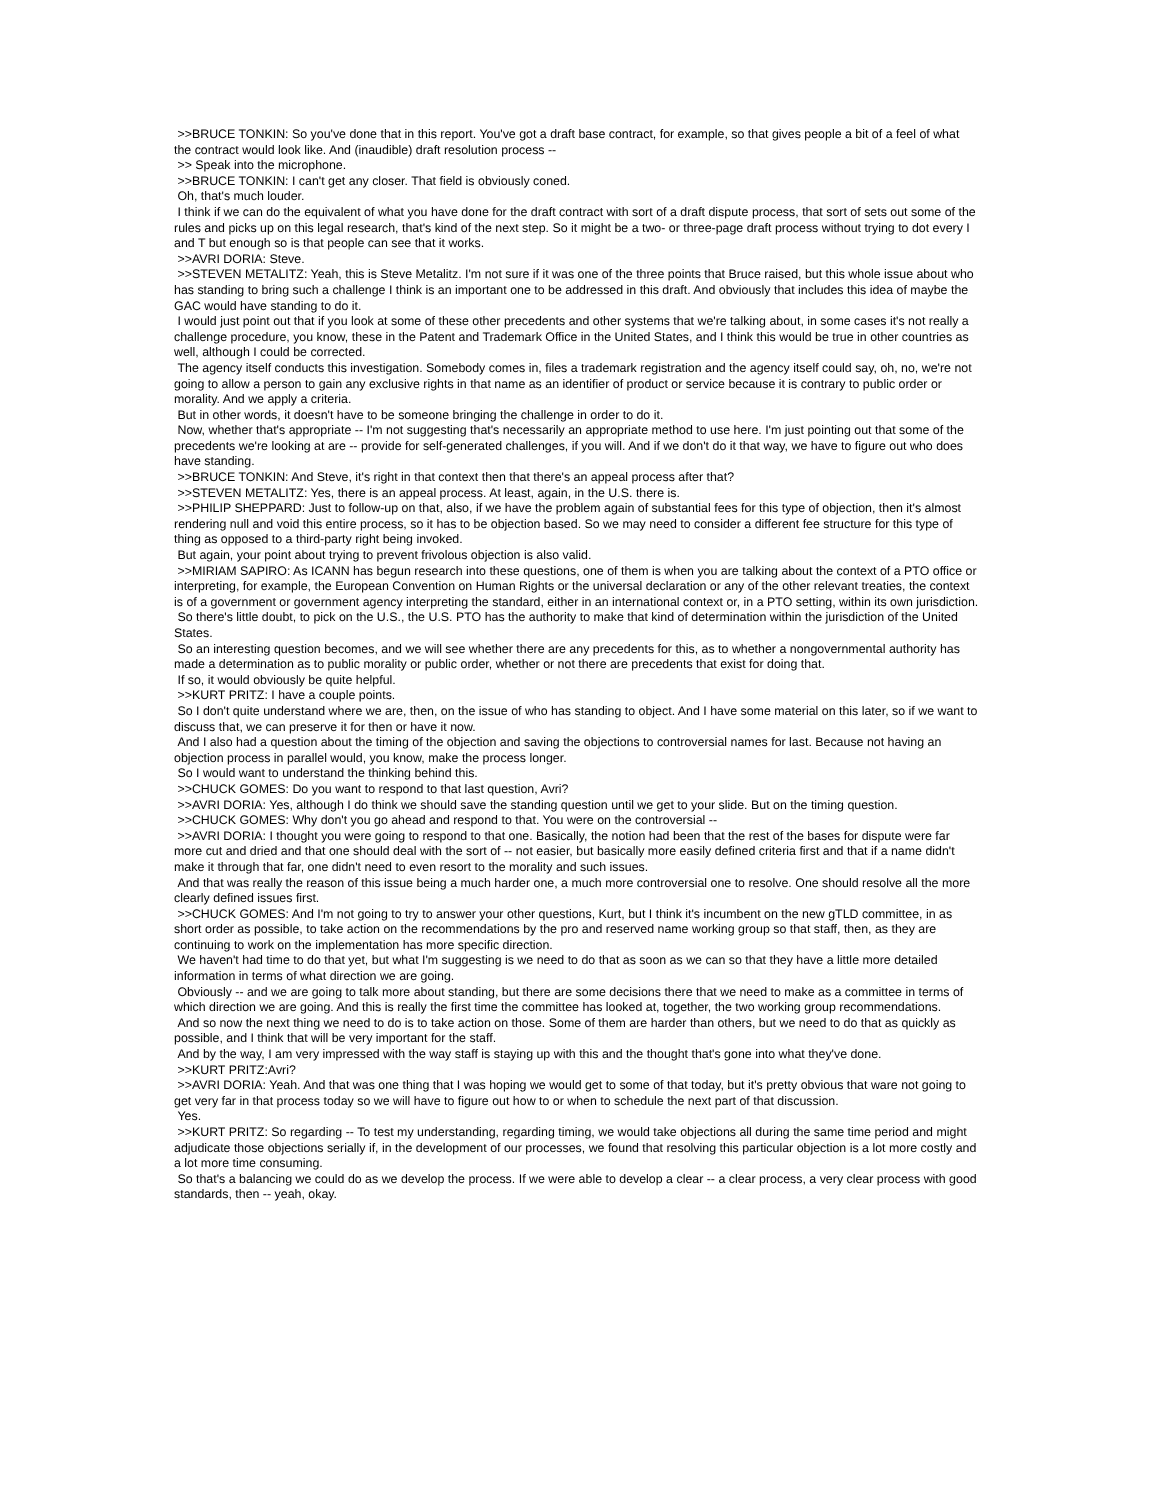>>BRUCE TONKIN: So you've done that in this report. You've got a draft base contract, for example, so that gives people a bit of a feel of what the contract would look like. And (inaudible) draft resolution process --
>> Speak into the microphone.
>>BRUCE TONKIN: I can't get any closer. That field is obviously coned.
Oh, that's much louder.
I think if we can do the equivalent of what you have done for the draft contract with sort of a draft dispute process, that sort of sets out some of the rules and picks up on this legal research, that's kind of the next step. So it might be a two- or three-page draft process without trying to dot every I and T but enough so is that people can see that it works.
>>AVRI DORIA: Steve.
>>STEVEN METALITZ: Yeah, this is Steve Metalitz. I'm not sure if it was one of the three points that Bruce raised, but this whole issue about who has standing to bring such a challenge I think is an important one to be addressed in this draft. And obviously that includes this idea of maybe the GAC would have standing to do it.
I would just point out that if you look at some of these other precedents and other systems that we're talking about, in some cases it's not really a challenge procedure, you know, these in the Patent and Trademark Office in the United States, and I think this would be true in other countries as well, although I could be corrected.
The agency itself conducts this investigation. Somebody comes in, files a trademark registration and the agency itself could say, oh, no, we're not going to allow a person to gain any exclusive rights in that name as an identifier of product or service because it is contrary to public order or morality. And we apply a criteria.
But in other words, it doesn't have to be someone bringing the challenge in order to do it.
Now, whether that's appropriate -- I'm not suggesting that's necessarily an appropriate method to use here. I'm just pointing out that some of the precedents we're looking at are -- provide for self-generated challenges, if you will. And if we don't do it that way, we have to figure out who does have standing.
>>BRUCE TONKIN: And Steve, it's right in that context then that there's an appeal process after that?
>>STEVEN METALITZ: Yes, there is an appeal process. At least, again, in the U.S. there is.
>>PHILIP SHEPPARD: Just to follow-up on that, also, if we have the problem again of substantial fees for this type of objection, then it's almost rendering null and void this entire process, so it has to be objection based. So we may need to consider a different fee structure for this type of thing as opposed to a third-party right being invoked.
But again, your point about trying to prevent frivolous objection is also valid.
>>MIRIAM SAPIRO: As ICANN has begun research into these questions, one of them is when you are talking about the context of a PTO office or interpreting, for example, the European Convention on Human Rights or the universal declaration or any of the other relevant treaties, the context is of a government or government agency interpreting the standard, either in an international context or, in a PTO setting, within its own jurisdiction.
So there's little doubt, to pick on the U.S., the U.S. PTO has the authority to make that kind of determination within the jurisdiction of the United States.
So an interesting question becomes, and we will see whether there are any precedents for this, as to whether a nongovernmental authority has made a determination as to public morality or public order, whether or not there are precedents that exist for doing that.
If so, it would obviously be quite helpful.
>>KURT PRITZ: I have a couple points.
So I don't quite understand where we are, then, on the issue of who has standing to object. And I have some material on this later, so if we want to discuss that, we can preserve it for then or have it now.
And I also had a question about the timing of the objection and saving the objections to controversial names for last. Because not having an objection process in parallel would, you know, make the process longer.
So I would want to understand the thinking behind this.
>>CHUCK GOMES: Do you want to respond to that last question, Avri?
>>AVRI DORIA: Yes, although I do think we should save the standing question until we get to your slide. But on the timing question.
>>CHUCK GOMES: Why don't you go ahead and respond to that. You were on the controversial --
>>AVRI DORIA: I thought you were going to respond to that one. Basically, the notion had been that the rest of the bases for dispute were far more cut and dried and that one should deal with the sort of -- not easier, but basically more easily defined criteria first and that if a name didn't make it through that far, one didn't need to even resort to the morality and such issues.
And that was really the reason of this issue being a much harder one, a much more controversial one to resolve. One should resolve all the more clearly defined issues first.
>>CHUCK GOMES: And I'm not going to try to answer your other questions, Kurt, but I think it's incumbent on the new gTLD committee, in as short order as possible, to take action on the recommendations by the pro and reserved name working group so that staff, then, as they are continuing to work on the implementation has more specific direction.
We haven't had time to do that yet, but what I'm suggesting is we need to do that as soon as we can so that they have a little more detailed information in terms of what direction we are going.
Obviously -- and we are going to talk more about standing, but there are some decisions there that we need to make as a committee in terms of which direction we are going. And this is really the first time the committee has looked at, together, the two working group recommendations.
And so now the next thing we need to do is to take action on those. Some of them are harder than others, but we need to do that as quickly as possible, and I think that will be very important for the staff.
And by the way, I am very impressed with the way staff is staying up with this and the thought that's gone into what they've done.
>>KURT PRITZ:Avri?
>>AVRI DORIA: Yeah. And that was one thing that I was hoping we would get to some of that today, but it's pretty obvious that ware not going to get very far in that process today so we will have to figure out how to or when to schedule the next part of that discussion.
Yes.
>>KURT PRITZ: So regarding -- To test my understanding, regarding timing, we would take objections all during the same time period and might adjudicate those objections serially if, in the development of our processes, we found that resolving this particular objection is a lot more costly and a lot more time consuming.
So that's a balancing we could do as we develop the process. If we were able to develop a clear -- a clear process, a very clear process with good standards, then -- yeah, okay.